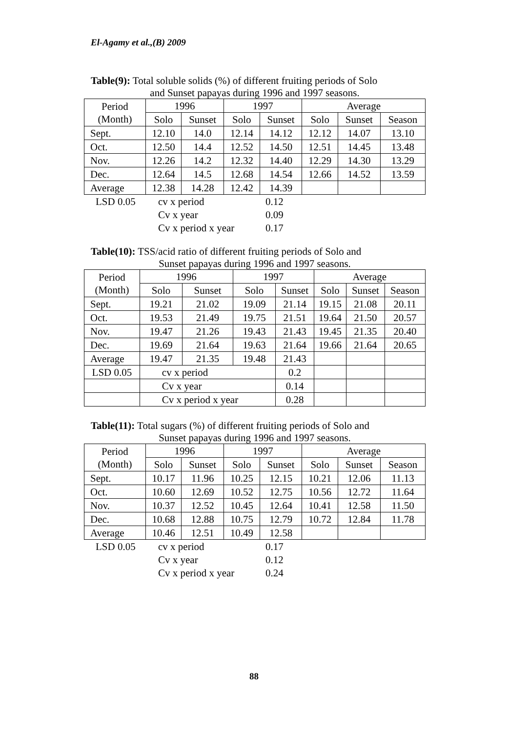El-Agamy et al.,(B) 2009
Table(9): Total soluble solids (%) of different fruiting periods of Solo
and Sunset papayas during 1996 and 1997 seasons.
| Period (Month) | 1996 | | 1997 | | Average | | |
| | Solo | Sunset | Solo | Sunset | Solo | Sunset | Season |
| Sept. | 12.10 | 14.0 | 12.14 | 14.12 | 12.12 | 14.07 | 13.10 |
| Oct. | 12.50 | 14.4 | 12.52 | 14.50 | 12.51 | 14.45 | 13.48 |
| Nov. | 12.26 | 14.2 | 12.32 | 14.40 | 12.29 | 14.30 | 13.29 |
| Dec. | 12.64 | 14.5 | 12.68 | 14.54 | 12.66 | 14.52 | 13.59 |
| Average | 12.38 | 14.28 | 12.42 | 14.39 | | | |
| LSD 0.05 | cv x period | 0.12 |
| | Cv x year | 0.09 |
| | Cv x period x year | 0.17 |
Table(10): TSS/acid ratio of different fruiting periods of Solo and
Sunset papayas during 1996 and 1997 seasons.
| Period (Month) | 1996 | | 1997 | | Average | | |
| | Solo | Sunset | Solo | Sunset | Solo | Sunset | Season |
| Sept. | 19.21 | 21.02 | 19.09 | 21.14 | 19.15 | 21.08 | 20.11 |
| Oct. | 19.53 | 21.49 | 19.75 | 21.51 | 19.64 | 21.50 | 20.57 |
| Nov. | 19.47 | 21.26 | 19.43 | 21.43 | 19.45 | 21.35 | 20.40 |
| Dec. | 19.69 | 21.64 | 19.63 | 21.64 | 19.66 | 21.64 | 20.65 |
| Average | 19.47 | 21.35 | 19.48 | 21.43 | | | |
| LSD 0.05 | cv x period | | | 0.2 | | | |
| | Cv x year | | | 0.14 | | | |
| | Cv x period x year | | | 0.28 | | | |
Table(11): Total sugars (%) of different fruiting periods of Solo and
Sunset papayas during 1996 and 1997 seasons.
| Period (Month) | 1996 | | 1997 | | Average | | |
| | Solo | Sunset | Solo | Sunset | Solo | Sunset | Season |
| Sept. | 10.17 | 11.96 | 10.25 | 12.15 | 10.21 | 12.06 | 11.13 |
| Oct. | 10.60 | 12.69 | 10.52 | 12.75 | 10.56 | 12.72 | 11.64 |
| Nov. | 10.37 | 12.52 | 10.45 | 12.64 | 10.41 | 12.58 | 11.50 |
| Dec. | 10.68 | 12.88 | 10.75 | 12.79 | 10.72 | 12.84 | 11.78 |
| Average | 10.46 | 12.51 | 10.49 | 12.58 | | | |
| LSD 0.05 | cv x period | 0.17 |
| | Cv x year | 0.12 |
| | Cv x period x year | 0.24 |
88